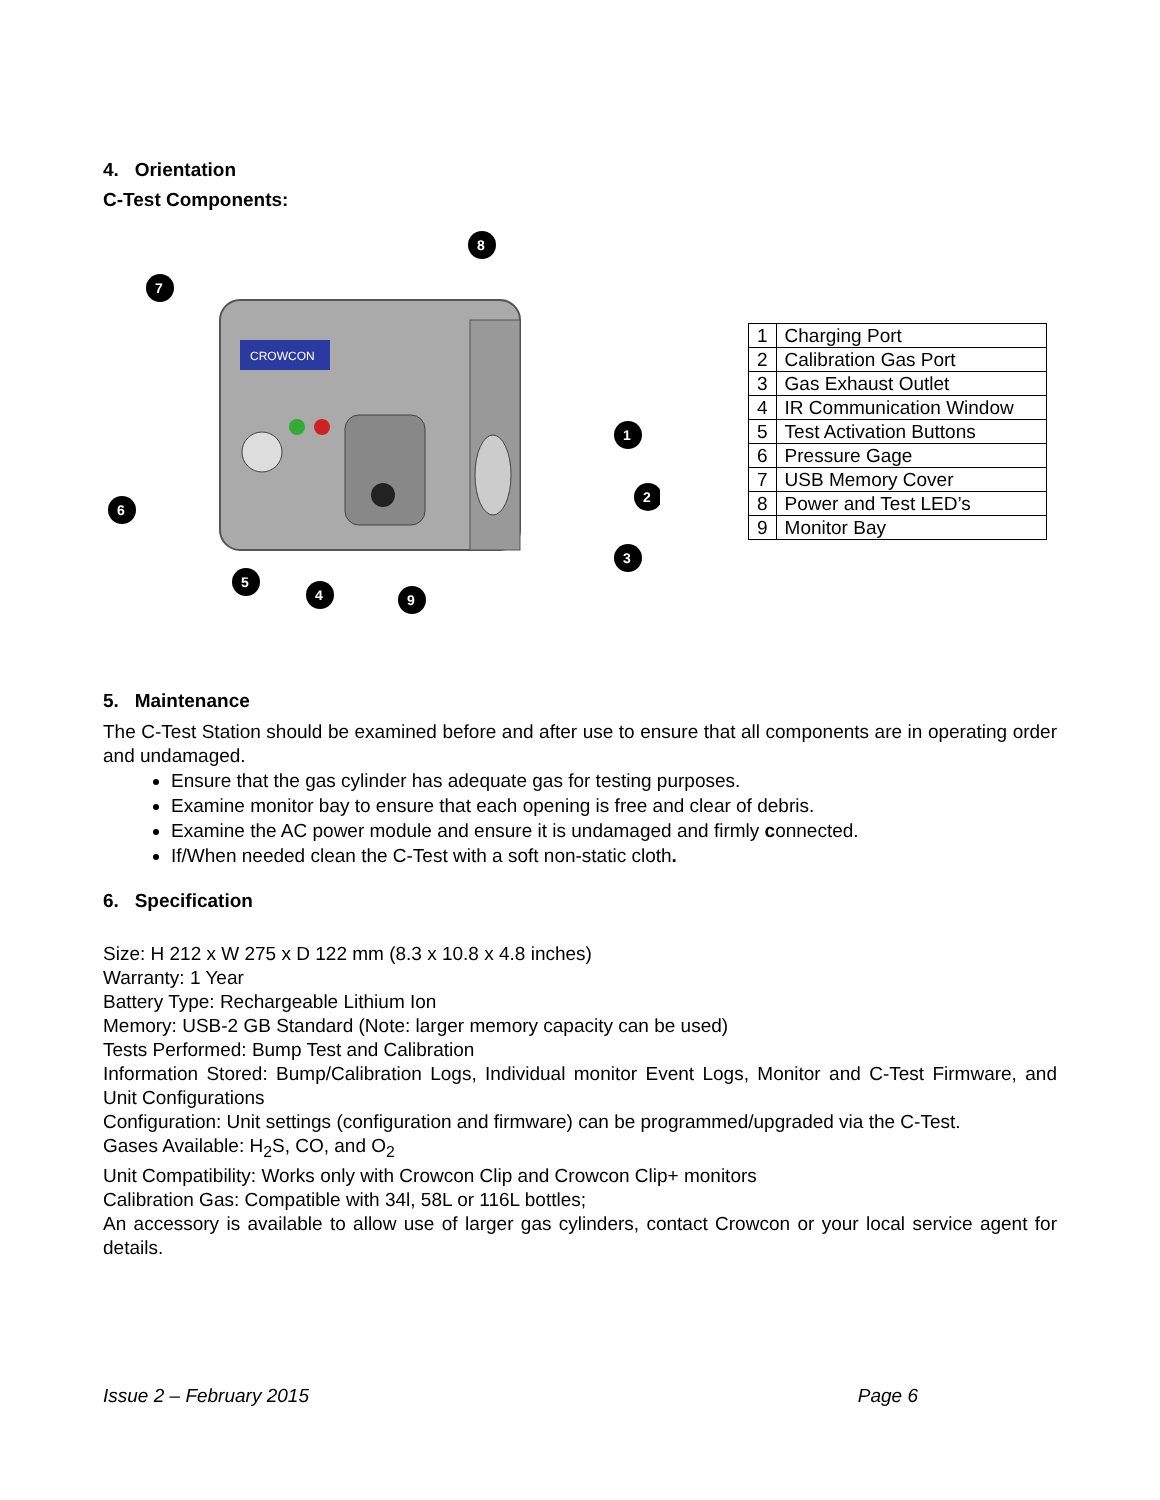4. Orientation
C-Test Components:
CROWCON
8
7
1
2
3
6
5
4
9
| 1 | Charging Port |
| 2 | Calibration Gas Port |
| 3 | Gas Exhaust Outlet |
| 4 | IR Communication Window |
| 5 | Test Activation Buttons |
| 6 | Pressure Gage |
| 7 | USB Memory Cover |
| 8 | Power and Test LED’s |
| 9 | Monitor Bay |
5. Maintenance
The C-Test Station should be examined before and after use to ensure that all components are in operating order and undamaged.
Ensure that the gas cylinder has adequate gas for testing purposes.
Examine monitor bay to ensure that each opening is free and clear of debris.
Examine the AC power module and ensure it is undamaged and firmly connected.
If/When needed clean the C-Test with a soft non-static cloth.
6. Specification
Size: H 212 x W 275 x D 122 mm (8.3 x 10.8 x 4.8 inches)
Warranty: 1 Year
Battery Type: Rechargeable Lithium Ion
Memory: USB-2 GB Standard (Note: larger memory capacity can be used)
Tests Performed: Bump Test and Calibration
Information Stored: Bump/Calibration Logs, Individual monitor Event Logs, Monitor and C-Test Firmware, and Unit Configurations
Configuration: Unit settings (configuration and firmware) can be programmed/upgraded via the C-Test.
Gases Available: H<sub>2</sub>S, CO, and O<sub>2</sub>
Unit Compatibility: Works only with Crowcon Clip and Crowcon Clip+ monitors
Calibration Gas: Compatible with 34l, 58L or 116L bottles;
An accessory is available to allow use of larger gas cylinders, contact Crowcon or your local service agent for details.
Issue 2 – February 2015 Page 6